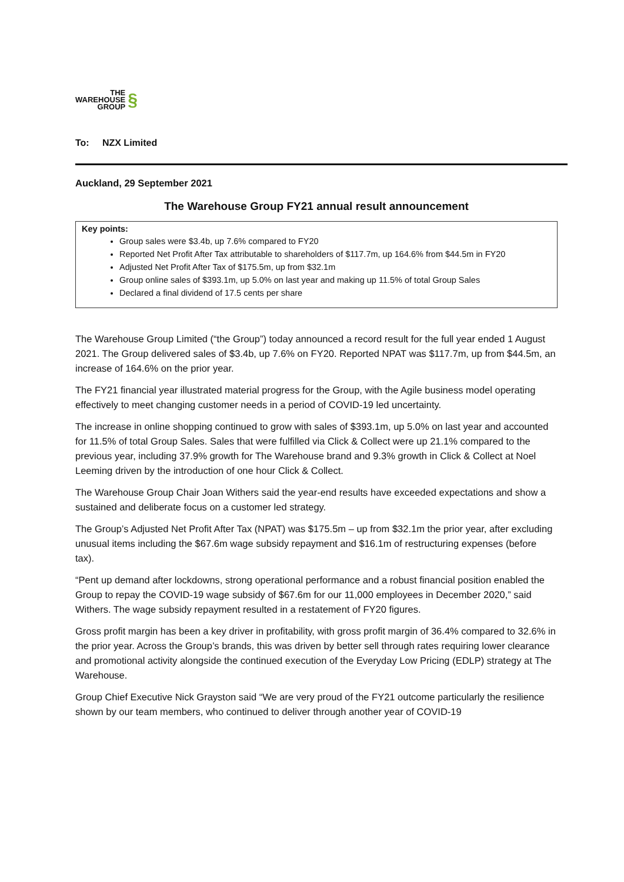THE
WAREHOUSE
GROUP
§
To: NZX Limited
Auckland, 29 September 2021
The Warehouse Group FY21 annual result announcement
Key points:
Group sales were $3.4b, up 7.6% compared to FY20
Reported Net Profit After Tax attributable to shareholders of $117.7m, up 164.6% from $44.5m in FY20
Adjusted Net Profit After Tax of $175.5m, up from $32.1m
Group online sales of $393.1m, up 5.0% on last year and making up 11.5% of total Group Sales
Declared a final dividend of 17.5 cents per share
The Warehouse Group Limited (“the Group”) today announced a record result for the full year ended 1 August 2021. The Group delivered sales of $3.4b, up 7.6% on FY20. Reported NPAT was $117.7m, up from $44.5m, an increase of 164.6% on the prior year.
The FY21 financial year illustrated material progress for the Group, with the Agile business model operating effectively to meet changing customer needs in a period of COVID-19 led uncertainty.
The increase in online shopping continued to grow with sales of $393.1m, up 5.0% on last year and accounted for 11.5% of total Group Sales. Sales that were fulfilled via Click & Collect were up 21.1% compared to the previous year, including 37.9% growth for The Warehouse brand and 9.3% growth in Click & Collect at Noel Leeming driven by the introduction of one hour Click & Collect.
The Warehouse Group Chair Joan Withers said the year-end results have exceeded expectations and show a sustained and deliberate focus on a customer led strategy.
The Group’s Adjusted Net Profit After Tax (NPAT) was $175.5m – up from $32.1m the prior year, after excluding unusual items including the $67.6m wage subsidy repayment and $16.1m of restructuring expenses (before tax).
“Pent up demand after lockdowns, strong operational performance and a robust financial position enabled the Group to repay the COVID-19 wage subsidy of $67.6m for our 11,000 employees in December 2020,” said Withers. The wage subsidy repayment resulted in a restatement of FY20 figures.
Gross profit margin has been a key driver in profitability, with gross profit margin of 36.4% compared to 32.6% in the prior year. Across the Group’s brands, this was driven by better sell through rates requiring lower clearance and promotional activity alongside the continued execution of the Everyday Low Pricing (EDLP) strategy at The Warehouse.
Group Chief Executive Nick Grayston said “We are very proud of the FY21 outcome particularly the resilience shown by our team members, who continued to deliver through another year of COVID-19